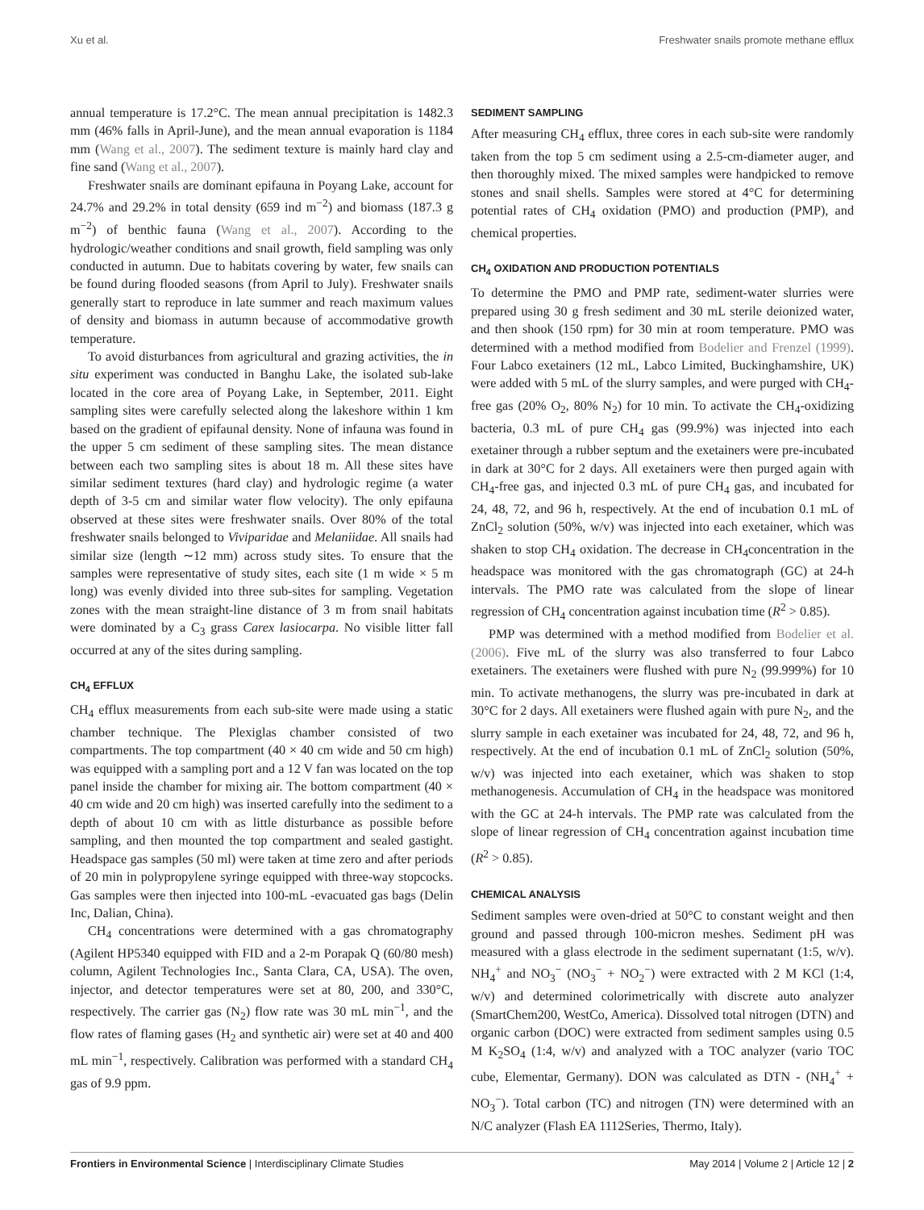Xu et al. Freshwater snails promote methane efflux
annual temperature is 17.2°C. The mean annual precipitation is 1482.3 mm (46% falls in April-June), and the mean annual evaporation is 1184 mm (Wang et al., 2007). The sediment texture is mainly hard clay and fine sand (Wang et al., 2007).
Freshwater snails are dominant epifauna in Poyang Lake, account for 24.7% and 29.2% in total density (659 ind m<sup>−2</sup>) and biomass (187.3 g m<sup>−2</sup>) of benthic fauna (Wang et al., 2007). According to the hydrologic/weather conditions and snail growth, field sampling was only conducted in autumn. Due to habitats covering by water, few snails can be found during flooded seasons (from April to July). Freshwater snails generally start to reproduce in late summer and reach maximum values of density and biomass in autumn because of accommodative growth temperature.
To avoid disturbances from agricultural and grazing activities, the in situ experiment was conducted in Banghu Lake, the isolated sub-lake located in the core area of Poyang Lake, in September, 2011. Eight sampling sites were carefully selected along the lakeshore within 1 km based on the gradient of epifaunal density. None of infauna was found in the upper 5 cm sediment of these sampling sites. The mean distance between each two sampling sites is about 18 m. All these sites have similar sediment textures (hard clay) and hydrologic regime (a water depth of 3-5 cm and similar water flow velocity). The only epifauna observed at these sites were freshwater snails. Over 80% of the total freshwater snails belonged to Viviparidae and Melaniidae. All snails had similar size (length ∼12 mm) across study sites. To ensure that the samples were representative of study sites, each site (1 m wide × 5 m long) was evenly divided into three sub-sites for sampling. Vegetation zones with the mean straight-line distance of 3 m from snail habitats were dominated by a C<sub>3</sub> grass Carex lasiocarpa. No visible litter fall occurred at any of the sites during sampling.
CH<sub>4</sub> EFFLUX
CH<sub>4</sub> efflux measurements from each sub-site were made using a static chamber technique. The Plexiglas chamber consisted of two compartments. The top compartment (40 × 40 cm wide and 50 cm high) was equipped with a sampling port and a 12 V fan was located on the top panel inside the chamber for mixing air. The bottom compartment (40 × 40 cm wide and 20 cm high) was inserted carefully into the sediment to a depth of about 10 cm with as little disturbance as possible before sampling, and then mounted the top compartment and sealed gastight. Headspace gas samples (50 ml) were taken at time zero and after periods of 20 min in polypropylene syringe equipped with three-way stopcocks. Gas samples were then injected into 100-mL -evacuated gas bags (Delin Inc, Dalian, China).
CH<sub>4</sub> concentrations were determined with a gas chromatography (Agilent HP5340 equipped with FID and a 2-m Porapak Q (60/80 mesh) column, Agilent Technologies Inc., Santa Clara, CA, USA). The oven, injector, and detector temperatures were set at 80, 200, and 330°C, respectively. The carrier gas (N<sub>2</sub>) flow rate was 30 mL min<sup>−1</sup>, and the flow rates of flaming gases (H<sub>2</sub> and synthetic air) were set at 40 and 400 mL min<sup>−1</sup>, respectively. Calibration was performed with a standard CH<sub>4</sub> gas of 9.9 ppm.
SEDIMENT SAMPLING
After measuring CH<sub>4</sub> efflux, three cores in each sub-site were randomly taken from the top 5 cm sediment using a 2.5-cm-diameter auger, and then thoroughly mixed. The mixed samples were handpicked to remove stones and snail shells. Samples were stored at 4°C for determining potential rates of CH<sub>4</sub> oxidation (PMO) and production (PMP), and chemical properties.
CH<sub>4</sub> OXIDATION AND PRODUCTION POTENTIALS
To determine the PMO and PMP rate, sediment-water slurries were prepared using 30 g fresh sediment and 30 mL sterile deionized water, and then shook (150 rpm) for 30 min at room temperature. PMO was determined with a method modified from Bodelier and Frenzel (1999). Four Labco exetainers (12 mL, Labco Limited, Buckinghamshire, UK) were added with 5 mL of the slurry samples, and were purged with CH<sub>4</sub>-free gas (20% O<sub>2</sub>, 80% N<sub>2</sub>) for 10 min. To activate the CH<sub>4</sub>-oxidizing bacteria, 0.3 mL of pure CH<sub>4</sub> gas (99.9%) was injected into each exetainer through a rubber septum and the exetainers were pre-incubated in dark at 30°C for 2 days. All exetainers were then purged again with CH<sub>4</sub>-free gas, and injected 0.3 mL of pure CH<sub>4</sub> gas, and incubated for 24, 48, 72, and 96 h, respectively. At the end of incubation 0.1 mL of ZnCl<sub>2</sub> solution (50%, w/v) was injected into each exetainer, which was shaken to stop CH<sub>4</sub> oxidation. The decrease in CH<sub>4</sub>concentration in the headspace was monitored with the gas chromatograph (GC) at 24-h intervals. The PMO rate was calculated from the slope of linear regression of CH<sub>4</sub> concentration against incubation time (R<sup>2</sup> > 0.85).
PMP was determined with a method modified from Bodelier et al. (2006). Five mL of the slurry was also transferred to four Labco exetainers. The exetainers were flushed with pure N<sub>2</sub> (99.999%) for 10 min. To activate methanogens, the slurry was pre-incubated in dark at 30°C for 2 days. All exetainers were flushed again with pure N<sub>2</sub>, and the slurry sample in each exetainer was incubated for 24, 48, 72, and 96 h, respectively. At the end of incubation 0.1 mL of ZnCl<sub>2</sub> solution (50%, w/v) was injected into each exetainer, which was shaken to stop methanogenesis. Accumulation of CH<sub>4</sub> in the headspace was monitored with the GC at 24-h intervals. The PMP rate was calculated from the slope of linear regression of CH<sub>4</sub> concentration against incubation time (R<sup>2</sup> > 0.85).
CHEMICAL ANALYSIS
Sediment samples were oven-dried at 50°C to constant weight and then ground and passed through 100-micron meshes. Sediment pH was measured with a glass electrode in the sediment supernatant (1:5, w/v). NH<sub>4</sub><sup>+</sup> and NO<sub>3</sub><sup>−</sup> (NO<sub>3</sub><sup>−</sup> + NO<sub>2</sub><sup>−</sup>) were extracted with 2 M KCl (1:4, w/v) and determined colorimetrically with discrete auto analyzer (SmartChem200, WestCo, America). Dissolved total nitrogen (DTN) and organic carbon (DOC) were extracted from sediment samples using 0.5 M K<sub>2</sub>SO<sub>4</sub> (1:4, w/v) and analyzed with a TOC analyzer (vario TOC cube, Elementar, Germany). DON was calculated as DTN - (NH<sub>4</sub><sup>+</sup> + NO<sub>3</sub><sup>−</sup>). Total carbon (TC) and nitrogen (TN) were determined with an N/C analyzer (Flash EA 1112Series, Thermo, Italy).
Frontiers in Environmental Science | Interdisciplinary Climate Studies May 2014 | Volume 2 | Article 12 | 2